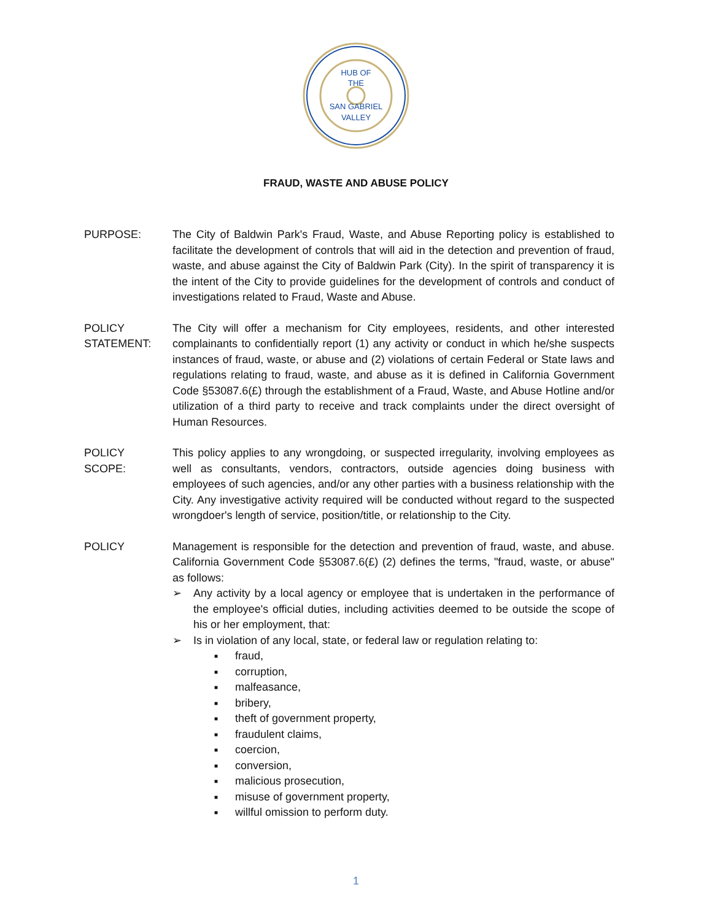HUB OF
THE
SAN GABRIEL
VALLEY
FRAUD, WASTE AND ABUSE POLICY
PURPOSE: The City of Baldwin Park's Fraud, Waste, and Abuse Reporting policy is established to facilitate the development of controls that will aid in the detection and prevention of fraud, waste, and abuse against the City of Baldwin Park (City). In the spirit of transparency it is the intent of the City to provide guidelines for the development of controls and conduct of investigations related to Fraud, Waste and Abuse.
POLICY
STATEMENT:
The City will offer a mechanism for City employees, residents, and other interested complainants to confidentially report (1) any activity or conduct in which he/she suspects instances of fraud, waste, or abuse and (2) violations of certain Federal or State laws and regulations relating to fraud, waste, and abuse as it is defined in California Government Code §53087.6(£) through the establishment of a Fraud, Waste, and Abuse Hotline and/or utilization of a third party to receive and track complaints under the direct oversight of Human Resources.
POLICY
SCOPE:
This policy applies to any wrongdoing, or suspected irregularity, involving employees as well as consultants, vendors, contractors, outside agencies doing business with employees of such agencies, and/or any other parties with a business relationship with the City. Any investigative activity required will be conducted without regard to the suspected wrongdoer's length of service, position/title, or relationship to the City.
POLICY Management is responsible for the detection and prevention of fraud, waste, and abuse. California Government Code §53087.6(£) (2) defines the terms, "fraud, waste, or abuse" as follows:
➢ Any activity by a local agency or employee that is undertaken in the performance of the employee's official duties, including activities deemed to be outside the scope of his or her employment, that:
➢ Is in violation of any local, state, or federal law or regulation relating to:
■ fraud,
■ corruption,
■ malfeasance,
■ bribery,
■ theft of government property,
■ fraudulent claims,
■ coercion,
■ conversion,
■ malicious prosecution,
■ misuse of government property,
■ willful omission to perform duty.
1